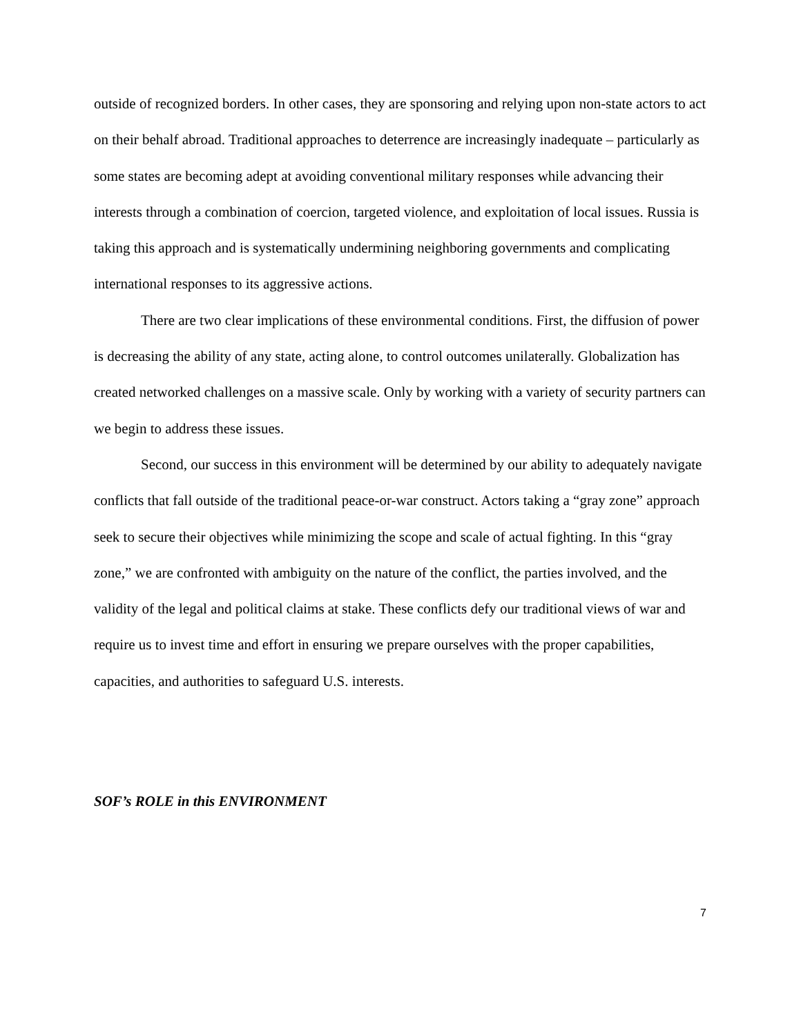outside of recognized borders. In other cases, they are sponsoring and relying upon non-state actors to act on their behalf abroad. Traditional approaches to deterrence are increasingly inadequate – particularly as some states are becoming adept at avoiding conventional military responses while advancing their interests through a combination of coercion, targeted violence, and exploitation of local issues. Russia is taking this approach and is systematically undermining neighboring governments and complicating international responses to its aggressive actions.
There are two clear implications of these environmental conditions. First, the diffusion of power is decreasing the ability of any state, acting alone, to control outcomes unilaterally. Globalization has created networked challenges on a massive scale. Only by working with a variety of security partners can we begin to address these issues.
Second, our success in this environment will be determined by our ability to adequately navigate conflicts that fall outside of the traditional peace-or-war construct. Actors taking a “gray zone” approach seek to secure their objectives while minimizing the scope and scale of actual fighting. In this “gray zone,” we are confronted with ambiguity on the nature of the conflict, the parties involved, and the validity of the legal and political claims at stake. These conflicts defy our traditional views of war and require us to invest time and effort in ensuring we prepare ourselves with the proper capabilities, capacities, and authorities to safeguard U.S. interests.
SOF’s ROLE in this ENVIRONMENT
7